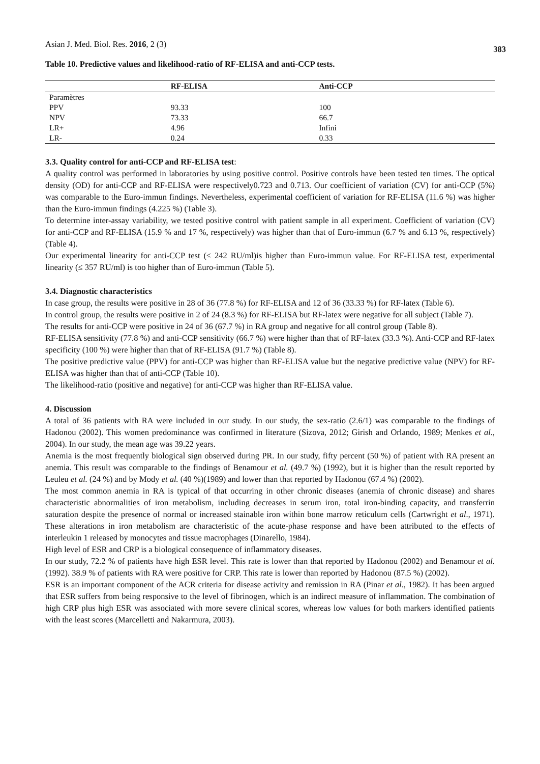Asian J. Med. Biol. Res. 2016, 2 (3) 383
Table 10. Predictive values and likelihood-ratio of RF-ELISA and anti-CCP tests.
| | RF-ELISA | Anti-CCP |
| --- | --- | --- |
| Paramètres | | |
| PPV | 93.33 | 100 |
| NPV | 73.33 | 66.7 |
| LR+ | 4.96 | Infini |
| LR- | 0.24 | 0.33 |
3.3. Quality control for anti-CCP and RF-ELISA test:
A quality control was performed in laboratories by using positive control. Positive controls have been tested ten times. The optical density (OD) for anti-CCP and RF-ELISA were respectively0.723 and 0.713. Our coefficient of variation (CV) for anti-CCP (5%) was comparable to the Euro-immun findings. Nevertheless, experimental coefficient of variation for RF-ELISA (11.6 %) was higher than the Euro-immun findings (4.225 %) (Table 3).
To determine inter-assay variability, we tested positive control with patient sample in all experiment. Coefficient of variation (CV) for anti-CCP and RF-ELISA (15.9 % and 17 %, respectively) was higher than that of Euro-immun (6.7 % and 6.13 %, respectively) (Table 4).
Our experimental linearity for anti-CCP test (≤ 242 RU/ml)is higher than Euro-immun value. For RF-ELISA test, experimental linearity (≤ 357 RU/ml) is too higher than of Euro-immun (Table 5).
3.4. Diagnostic characteristics
In case group, the results were positive in 28 of 36 (77.8 %) for RF-ELISA and 12 of 36 (33.33 %) for RF-latex (Table 6).
In control group, the results were positive in 2 of 24 (8.3 %) for RF-ELISA but RF-latex were negative for all subject (Table 7).
The results for anti-CCP were positive in 24 of 36 (67.7 %) in RA group and negative for all control group (Table 8).
RF-ELISA sensitivity (77.8 %) and anti-CCP sensitivity (66.7 %) were higher than that of RF-latex (33.3 %). Anti-CCP and RF-latex specificity (100 %) were higher than that of RF-ELISA (91.7 %) (Table 8).
The positive predictive value (PPV) for anti-CCP was higher than RF-ELISA value but the negative predictive value (NPV) for RF-ELISA was higher than that of anti-CCP (Table 10).
The likelihood-ratio (positive and negative) for anti-CCP was higher than RF-ELISA value.
4. Discussion
A total of 36 patients with RA were included in our study. In our study, the sex-ratio (2.6/1) was comparable to the findings of Hadonou (2002). This women predominance was confirmed in literature (Sizova, 2012; Girish and Orlando, 1989; Menkes et al., 2004). In our study, the mean age was 39.22 years.
Anemia is the most frequently biological sign observed during PR. In our study, fifty percent (50 %) of patient with RA present an anemia. This result was comparable to the findings of Benamour et al. (49.7 %) (1992), but it is higher than the result reported by Leuleu et al. (24 %) and by Mody et al. (40 %)(1989) and lower than that reported by Hadonou (67.4 %) (2002).
The most common anemia in RA is typical of that occurring in other chronic diseases (anemia of chronic disease) and shares characteristic abnormalities of iron metabolism, including decreases in serum iron, total iron-binding capacity, and transferrin saturation despite the presence of normal or increased stainable iron within bone marrow reticulum cells (Cartwright et al., 1971). These alterations in iron metabolism are characteristic of the acute-phase response and have been attributed to the effects of interleukin 1 released by monocytes and tissue macrophages (Dinarello, 1984).
High level of ESR and CRP is a biological consequence of inflammatory diseases.
In our study, 72.2 % of patients have high ESR level. This rate is lower than that reported by Hadonou (2002) and Benamour et al. (1992). 38.9 % of patients with RA were positive for CRP. This rate is lower than reported by Hadonou (87.5 %) (2002).
ESR is an important component of the ACR criteria for disease activity and remission in RA (Pinar et al., 1982). It has been argued that ESR suffers from being responsive to the level of fibrinogen, which is an indirect measure of inflammation. The combination of high CRP plus high ESR was associated with more severe clinical scores, whereas low values for both markers identified patients with the least scores (Marcelletti and Nakarmura, 2003).